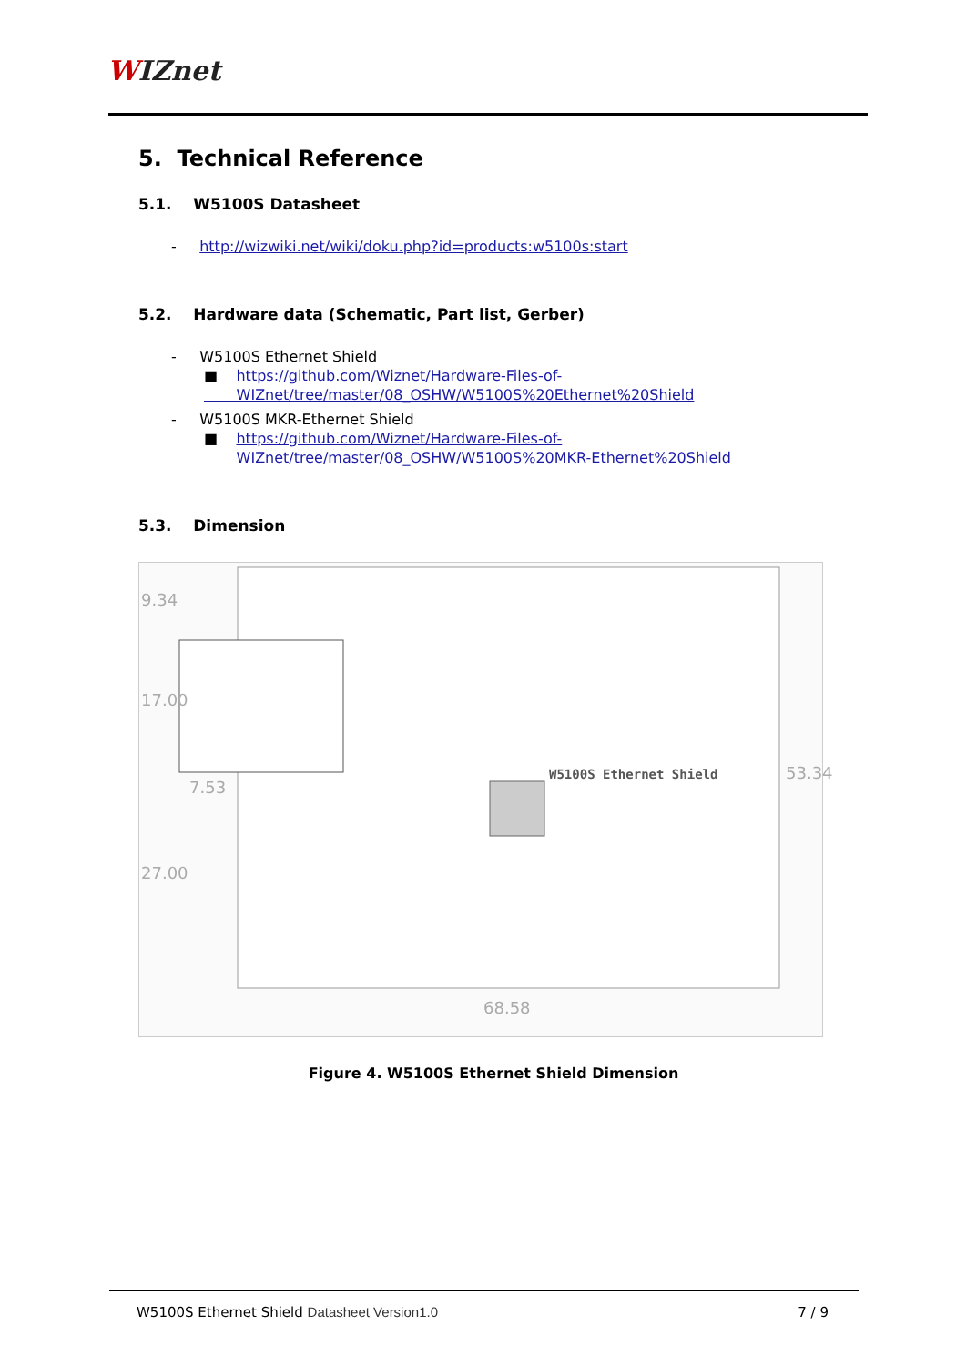WIZnet
5. Technical Reference
5.1. W5100S Datasheet
- http://wizwiki.net/wiki/doku.php?id=products:w5100s:start
5.2. Hardware data (Schematic, Part list, Gerber)
- W5100S Ethernet Shield
■ https://github.com/Wiznet/Hardware-Files-of-
WIZnet/tree/master/08_OSHW/W5100S%20Ethernet%20Shield
- W5100S MKR-Ethernet Shield
■ https://github.com/Wiznet/Hardware-Files-of-
WIZnet/tree/master/08_OSHW/W5100S%20MKR-Ethernet%20Shield
5.3. Dimension
W5100S Ethernet Shield
9.34
17.00
27.00
7.53
53.34
68.58
Figure 4. W5100S Ethernet Shield Dimension
W5100S Ethernet Shield Datasheet Version1.0 7 / 9